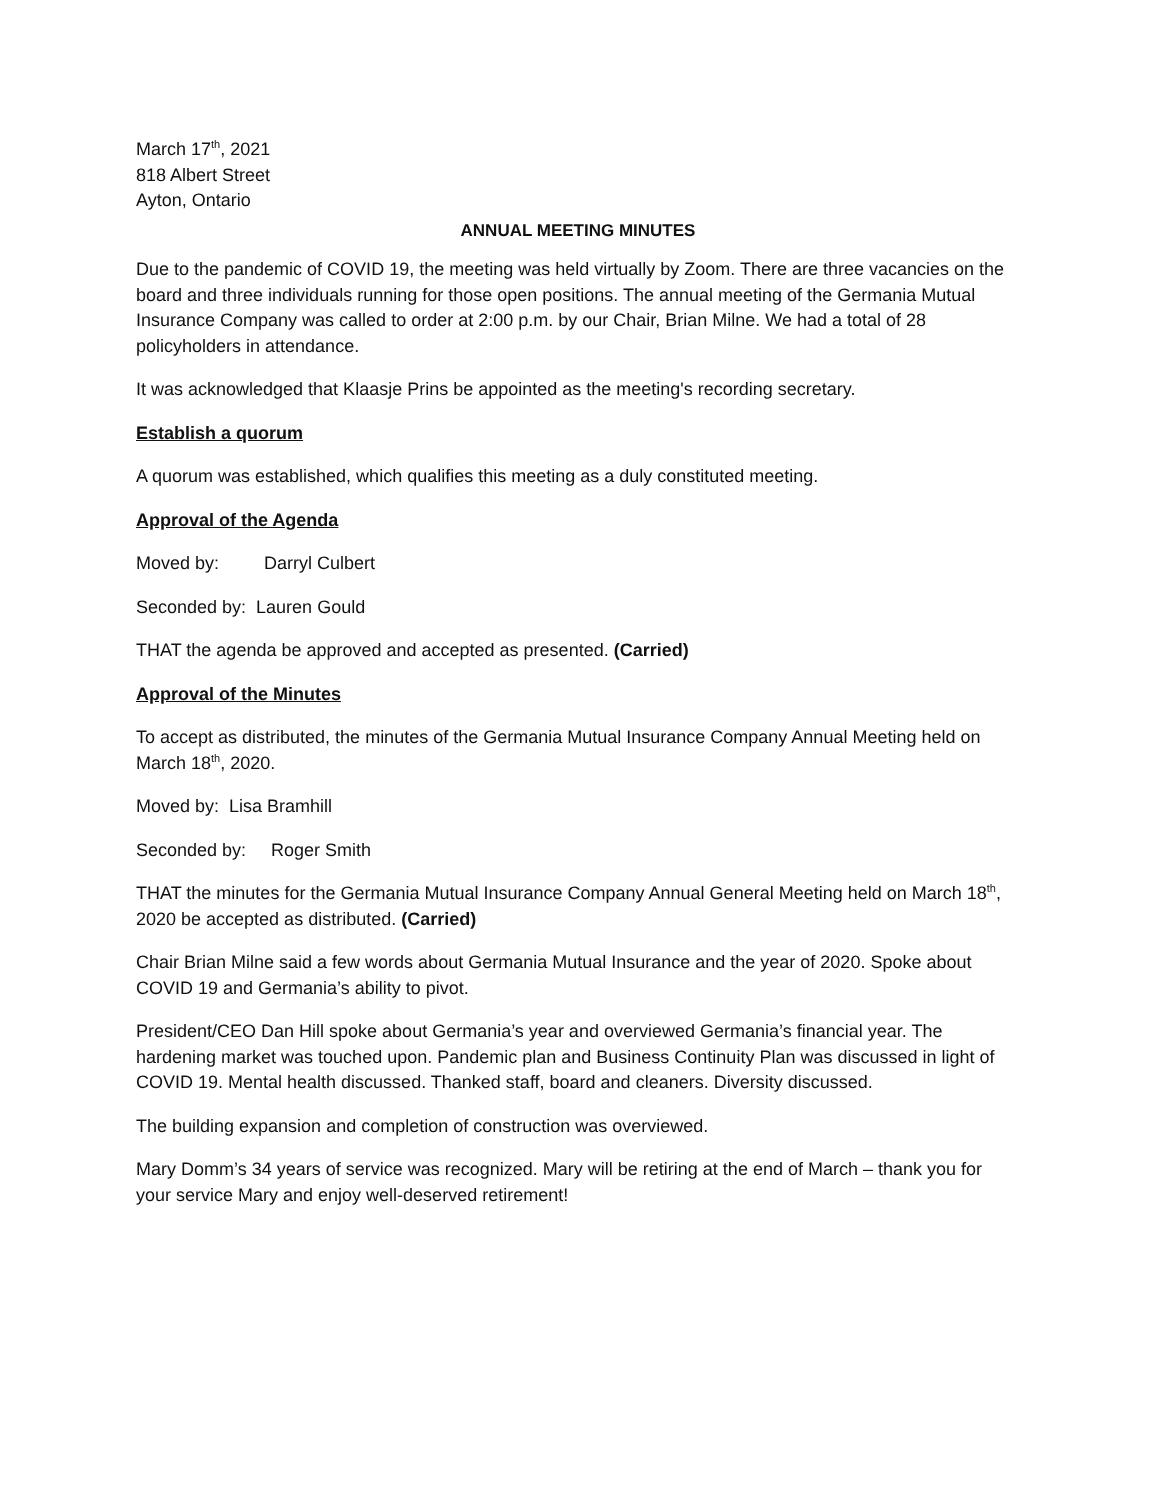March 17<sup>th</sup>, 2021
818 Albert Street
Ayton, Ontario
ANNUAL MEETING MINUTES
Due to the pandemic of COVID 19, the meeting was held virtually by Zoom. There are three vacancies on the board and three individuals running for those open positions. The annual meeting of the Germania Mutual Insurance Company was called to order at 2:00 p.m. by our Chair, Brian Milne. We had a total of 28 policyholders in attendance.
It was acknowledged that Klaasje Prins be appointed as the meeting's recording secretary.
Establish a quorum
A quorum was established, which qualifies this meeting as a duly constituted meeting.
Approval of the Agenda
Moved by: Darryl Culbert
Seconded by: Lauren Gould
THAT the agenda be approved and accepted as presented. (Carried)
Approval of the Minutes
To accept as distributed, the minutes of the Germania Mutual Insurance Company Annual Meeting held on March 18<sup>th</sup>, 2020.
Moved by: Lisa Bramhill
Seconded by: Roger Smith
THAT the minutes for the Germania Mutual Insurance Company Annual General Meeting held on March 18<sup>th</sup>, 2020 be accepted as distributed. (Carried)
Chair Brian Milne said a few words about Germania Mutual Insurance and the year of 2020. Spoke about COVID 19 and Germania’s ability to pivot.
President/CEO Dan Hill spoke about Germania’s year and overviewed Germania’s financial year. The hardening market was touched upon. Pandemic plan and Business Continuity Plan was discussed in light of COVID 19. Mental health discussed. Thanked staff, board and cleaners. Diversity discussed.
The building expansion and completion of construction was overviewed.
Mary Domm’s 34 years of service was recognized. Mary will be retiring at the end of March – thank you for your service Mary and enjoy well-deserved retirement!